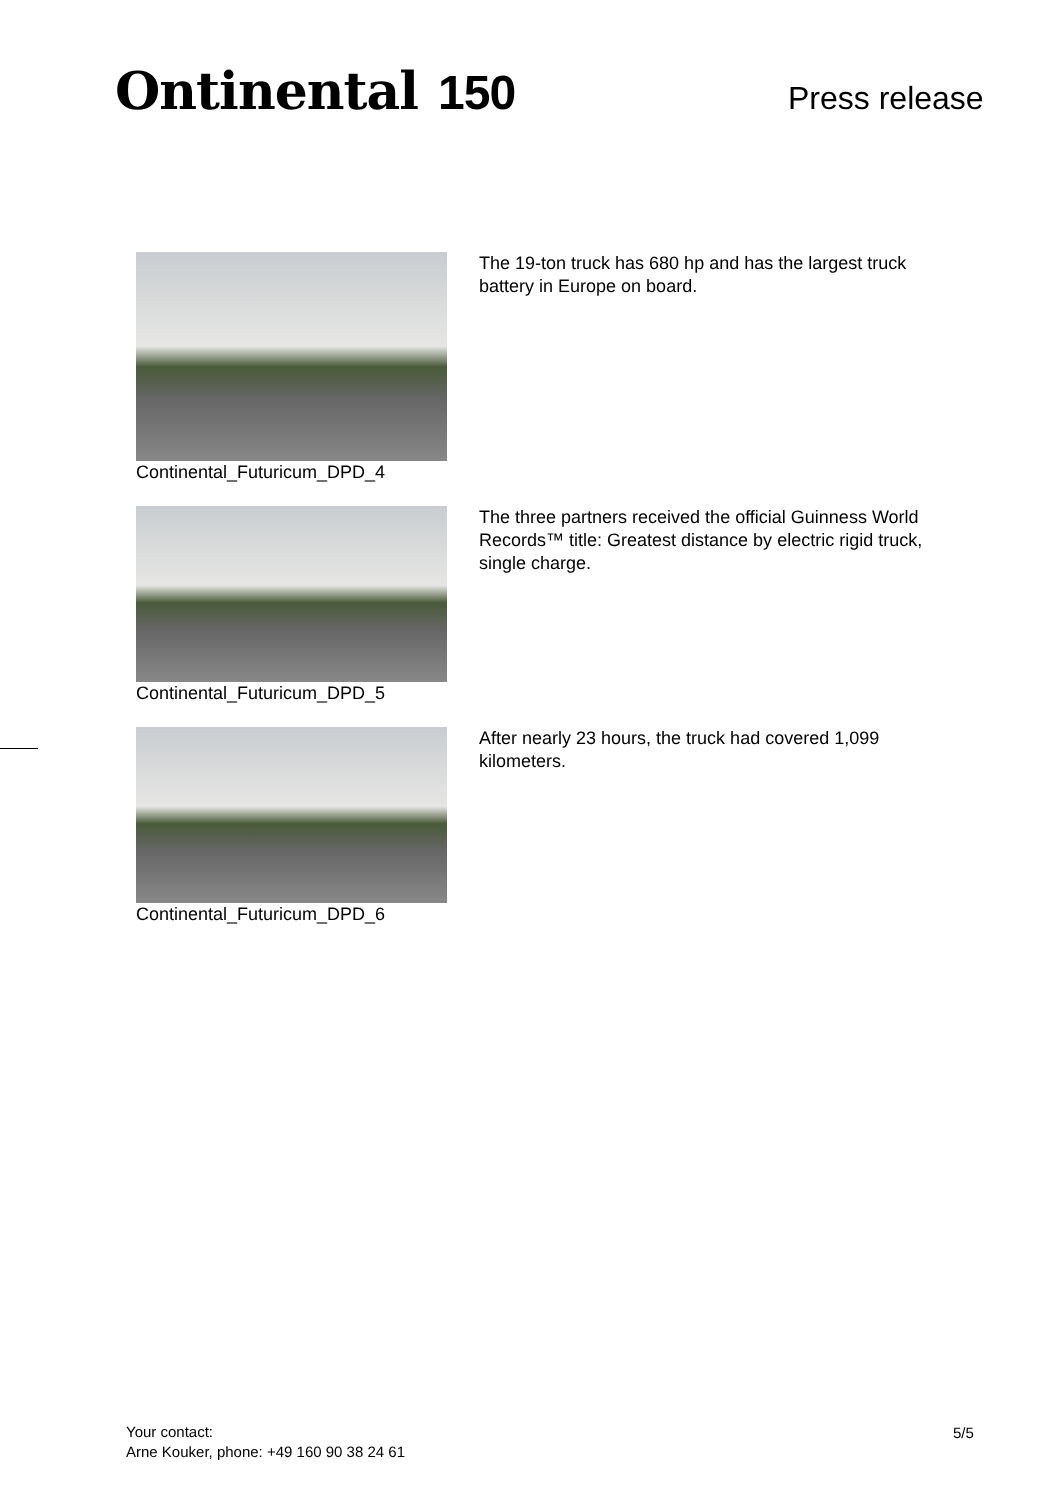Ontinental 150 Press release
| Continental_Futuricum_DPD_4 | The 19-ton truck has 680 hp and has the largest truck battery in Europe on board. |
| Continental_Futuricum_DPD_5 | The three partners received the official Guinness World Records™ title: Greatest distance by electric rigid truck, single charge. |
| Continental_Futuricum_DPD_6 | After nearly 23 hours, the truck had covered 1,099 kilometers. |
Your contact:
Arne Kouker, phone: +49 160 90 38 24 61
5/5